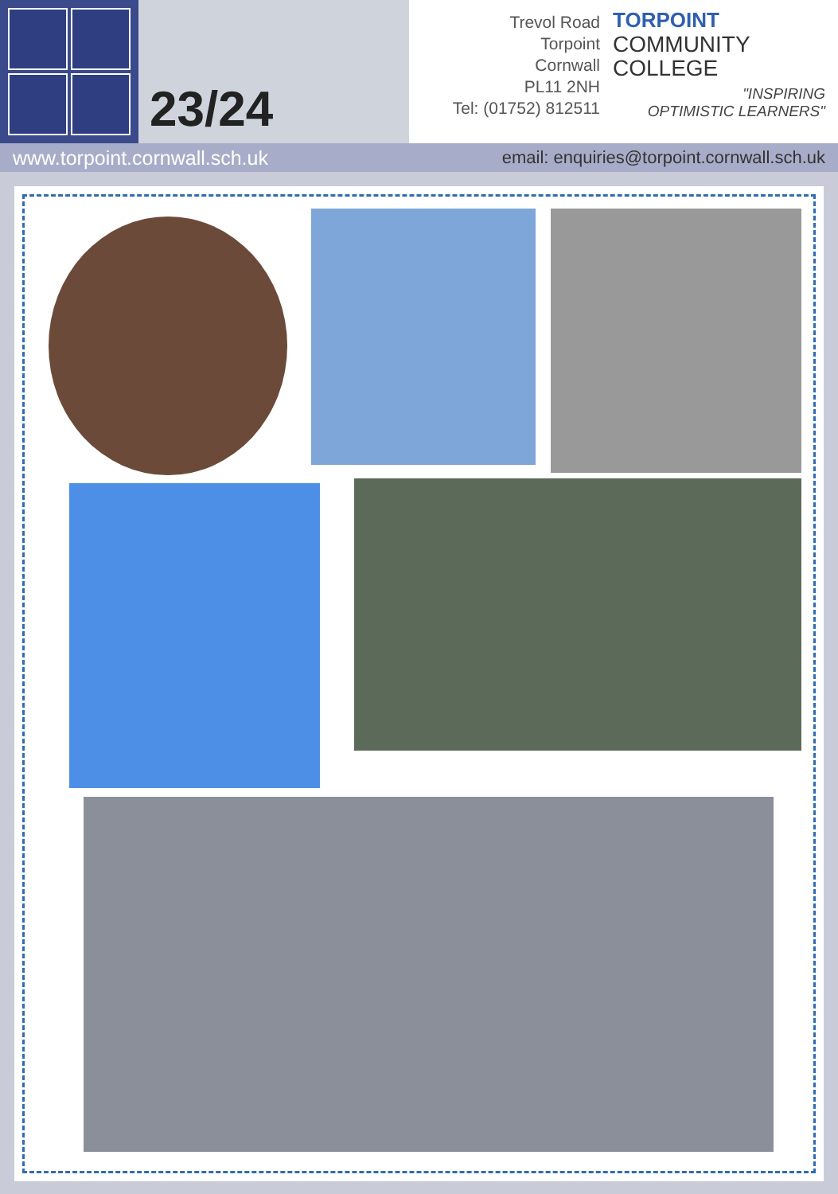23/24
Trevol Road
Torpoint
Cornwall
PL11 2NH
Tel: (01752) 812511
TORPOINT
COMMUNITY
COLLEGE
"INSPIRING
OPTIMISTIC LEARNERS"
www.torpoint.cornwall.sch.uk email: enquiries@torpoint.cornwall.sch.uk